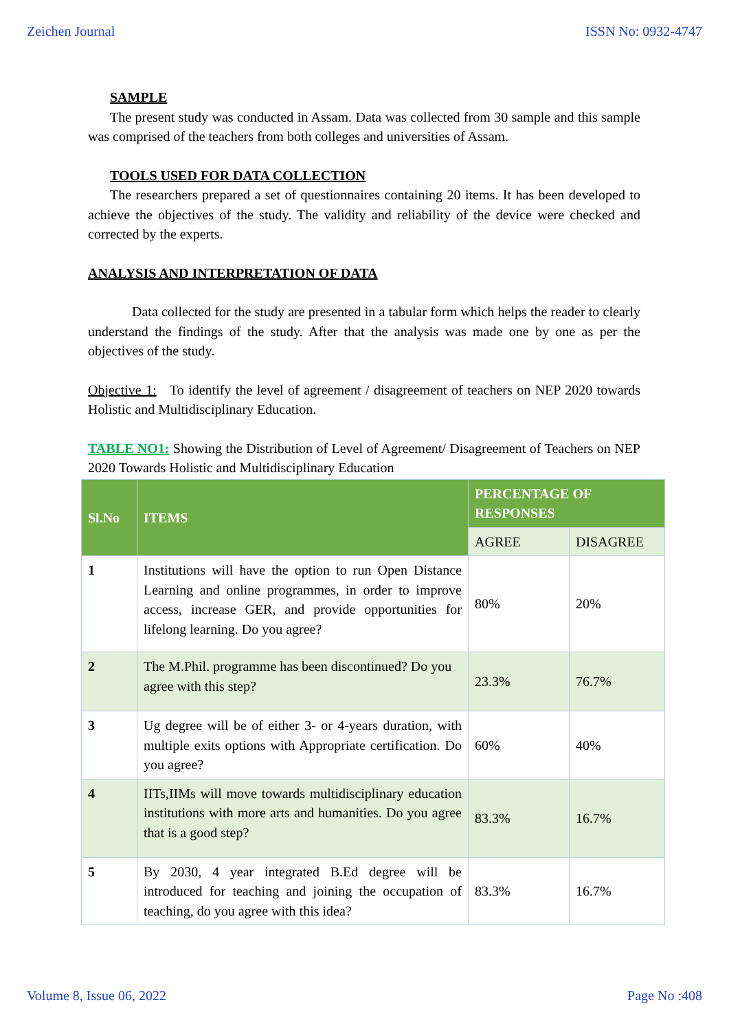Zeichen Journal ISSN No: 0932-4747
SAMPLE
The present study was conducted in Assam. Data was collected from 30 sample and this sample was comprised of the teachers from both colleges and universities of Assam.
TOOLS USED FOR DATA COLLECTION
The researchers prepared a set of questionnaires containing 20 items. It has been developed to achieve the objectives of the study. The validity and reliability of the device were checked and corrected by the experts.
ANALYSIS AND INTERPRETATION OF DATA
Data collected for the study are presented in a tabular form which helps the reader to clearly understand the findings of the study. After that the analysis was made one by one as per the objectives of the study.
Objective 1: To identify the level of agreement / disagreement of teachers on NEP 2020 towards Holistic and Multidisciplinary Education.
TABLE NO1: Showing the Distribution of Level of Agreement/ Disagreement of Teachers on NEP 2020 Towards Holistic and Multidisciplinary Education
| Sl.No | ITEMS | PERCENTAGE OF RESPONSES | |
| --- | --- | --- | --- |
| | | AGREE | DISAGREE |
| 1 | Institutions will have the option to run Open Distance Learning and online programmes, in order to improve access, increase GER, and provide opportunities for lifelong learning. Do you agree? | 80% | 20% |
| 2 | The M.Phil. programme has been discontinued? Do you agree with this step? | 23.3% | 76.7% |
| 3 | Ug degree will be of either 3- or 4-years duration, with multiple exits options with Appropriate certification. Do you agree? | 60% | 40% |
| 4 | IITs,IIMs will move towards multidisciplinary education institutions with more arts and humanities. Do you agree that is a good step? | 83.3% | 16.7% |
| 5 | By 2030, 4 year integrated B.Ed degree will be introduced for teaching and joining the occupation of teaching, do you agree with this idea? | 83.3% | 16.7% |
Volume 8, Issue 06, 2022 Page No :408